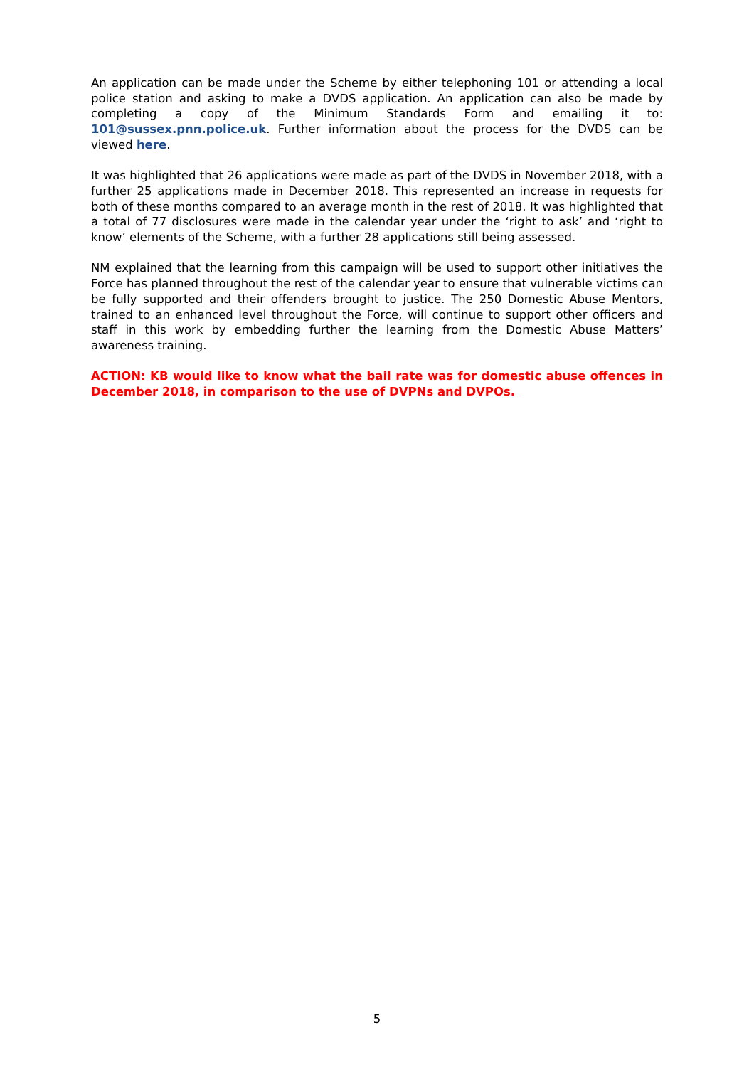An application can be made under the Scheme by either telephoning 101 or attending a local police station and asking to make a DVDS application. An application can also be made by completing a copy of the Minimum Standards Form and emailing it to: 101@sussex.pnn.police.uk. Further information about the process for the DVDS can be viewed here.
It was highlighted that 26 applications were made as part of the DVDS in November 2018, with a further 25 applications made in December 2018. This represented an increase in requests for both of these months compared to an average month in the rest of 2018. It was highlighted that a total of 77 disclosures were made in the calendar year under the ‘right to ask’ and ‘right to know’ elements of the Scheme, with a further 28 applications still being assessed.
NM explained that the learning from this campaign will be used to support other initiatives the Force has planned throughout the rest of the calendar year to ensure that vulnerable victims can be fully supported and their offenders brought to justice. The 250 Domestic Abuse Mentors, trained to an enhanced level throughout the Force, will continue to support other officers and staff in this work by embedding further the learning from the Domestic Abuse Matters’ awareness training.
ACTION: KB would like to know what the bail rate was for domestic abuse offences in December 2018, in comparison to the use of DVPNs and DVPOs.
5